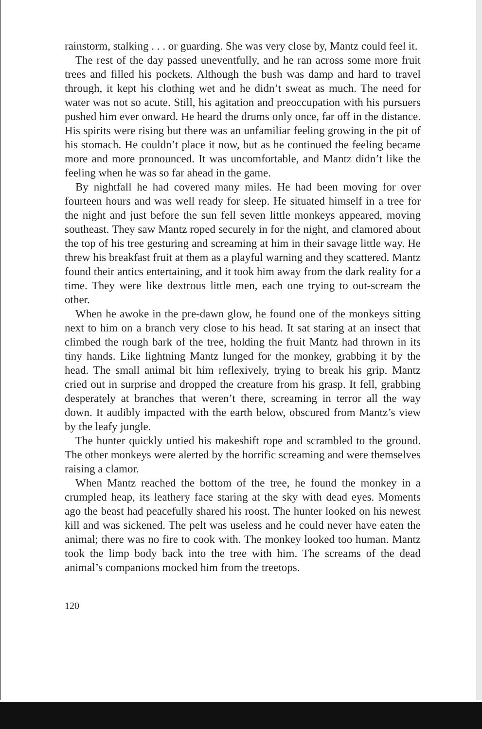rainstorm, stalking . . . or guarding. She was very close by, Mantz could feel it.
The rest of the day passed uneventfully, and he ran across some more fruit trees and filled his pockets. Although the bush was damp and hard to travel through, it kept his clothing wet and he didn’t sweat as much. The need for water was not so acute. Still, his agitation and preoccupation with his pursuers pushed him ever onward. He heard the drums only once, far off in the distance. His spirits were rising but there was an unfamiliar feeling growing in the pit of his stomach. He couldn’t place it now, but as he continued the feeling became more and more pronounced. It was uncomfortable, and Mantz didn’t like the feeling when he was so far ahead in the game.
By nightfall he had covered many miles. He had been moving for over fourteen hours and was well ready for sleep. He situated himself in a tree for the night and just before the sun fell seven little monkeys appeared, moving southeast. They saw Mantz roped securely in for the night, and clamored about the top of his tree gesturing and screaming at him in their savage little way. He threw his breakfast fruit at them as a playful warning and they scattered. Mantz found their antics entertaining, and it took him away from the dark reality for a time. They were like dextrous little men, each one trying to out-scream the other.
When he awoke in the pre-dawn glow, he found one of the monkeys sitting next to him on a branch very close to his head. It sat staring at an insect that climbed the rough bark of the tree, holding the fruit Mantz had thrown in its tiny hands. Like lightning Mantz lunged for the monkey, grabbing it by the head. The small animal bit him reflexively, trying to break his grip. Mantz cried out in surprise and dropped the creature from his grasp. It fell, grabbing desperately at branches that weren’t there, screaming in terror all the way down. It audibly impacted with the earth below, obscured from Mantz’s view by the leafy jungle.
The hunter quickly untied his makeshift rope and scrambled to the ground. The other monkeys were alerted by the horrific screaming and were themselves raising a clamor.
When Mantz reached the bottom of the tree, he found the monkey in a crumpled heap, its leathery face staring at the sky with dead eyes. Moments ago the beast had peacefully shared his roost. The hunter looked on his newest kill and was sickened. The pelt was useless and he could never have eaten the animal; there was no fire to cook with. The monkey looked too human. Mantz took the limp body back into the tree with him. The screams of the dead animal’s companions mocked him from the treetops.
120